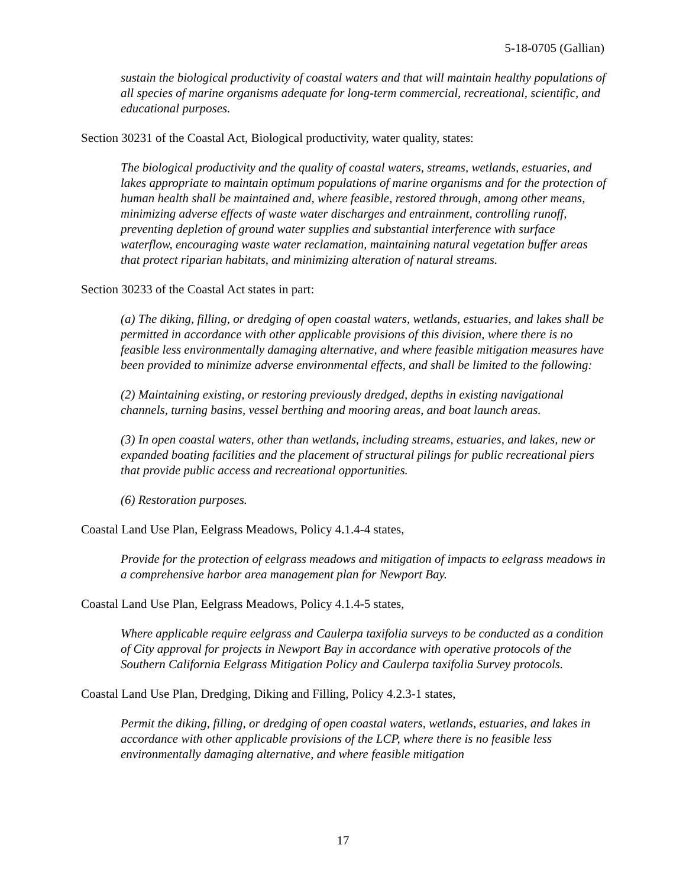5-18-0705 (Gallian)
sustain the biological productivity of coastal waters and that will maintain healthy populations of all species of marine organisms adequate for long-term commercial, recreational, scientific, and educational purposes.
Section 30231 of the Coastal Act, Biological productivity, water quality, states:
The biological productivity and the quality of coastal waters, streams, wetlands, estuaries, and lakes appropriate to maintain optimum populations of marine organisms and for the protection of human health shall be maintained and, where feasible, restored through, among other means, minimizing adverse effects of waste water discharges and entrainment, controlling runoff, preventing depletion of ground water supplies and substantial interference with surface waterflow, encouraging waste water reclamation, maintaining natural vegetation buffer areas that protect riparian habitats, and minimizing alteration of natural streams.
Section 30233 of the Coastal Act states in part:
(a) The diking, filling, or dredging of open coastal waters, wetlands, estuaries, and lakes shall be permitted in accordance with other applicable provisions of this division, where there is no feasible less environmentally damaging alternative, and where feasible mitigation measures have been provided to minimize adverse environmental effects, and shall be limited to the following:
(2) Maintaining existing, or restoring previously dredged, depths in existing navigational channels, turning basins, vessel berthing and mooring areas, and boat launch areas.
(3) In open coastal waters, other than wetlands, including streams, estuaries, and lakes, new or expanded boating facilities and the placement of structural pilings for public recreational piers that provide public access and recreational opportunities.
(6) Restoration purposes.
Coastal Land Use Plan, Eelgrass Meadows, Policy 4.1.4-4 states,
Provide for the protection of eelgrass meadows and mitigation of impacts to eelgrass meadows in a comprehensive harbor area management plan for Newport Bay.
Coastal Land Use Plan, Eelgrass Meadows, Policy 4.1.4-5 states,
Where applicable require eelgrass and Caulerpa taxifolia surveys to be conducted as a condition of City approval for projects in Newport Bay in accordance with operative protocols of the Southern California Eelgrass Mitigation Policy and Caulerpa taxifolia Survey protocols.
Coastal Land Use Plan, Dredging, Diking and Filling, Policy 4.2.3-1 states,
Permit the diking, filling, or dredging of open coastal waters, wetlands, estuaries, and lakes in accordance with other applicable provisions of the LCP, where there is no feasible less environmentally damaging alternative, and where feasible mitigation
17